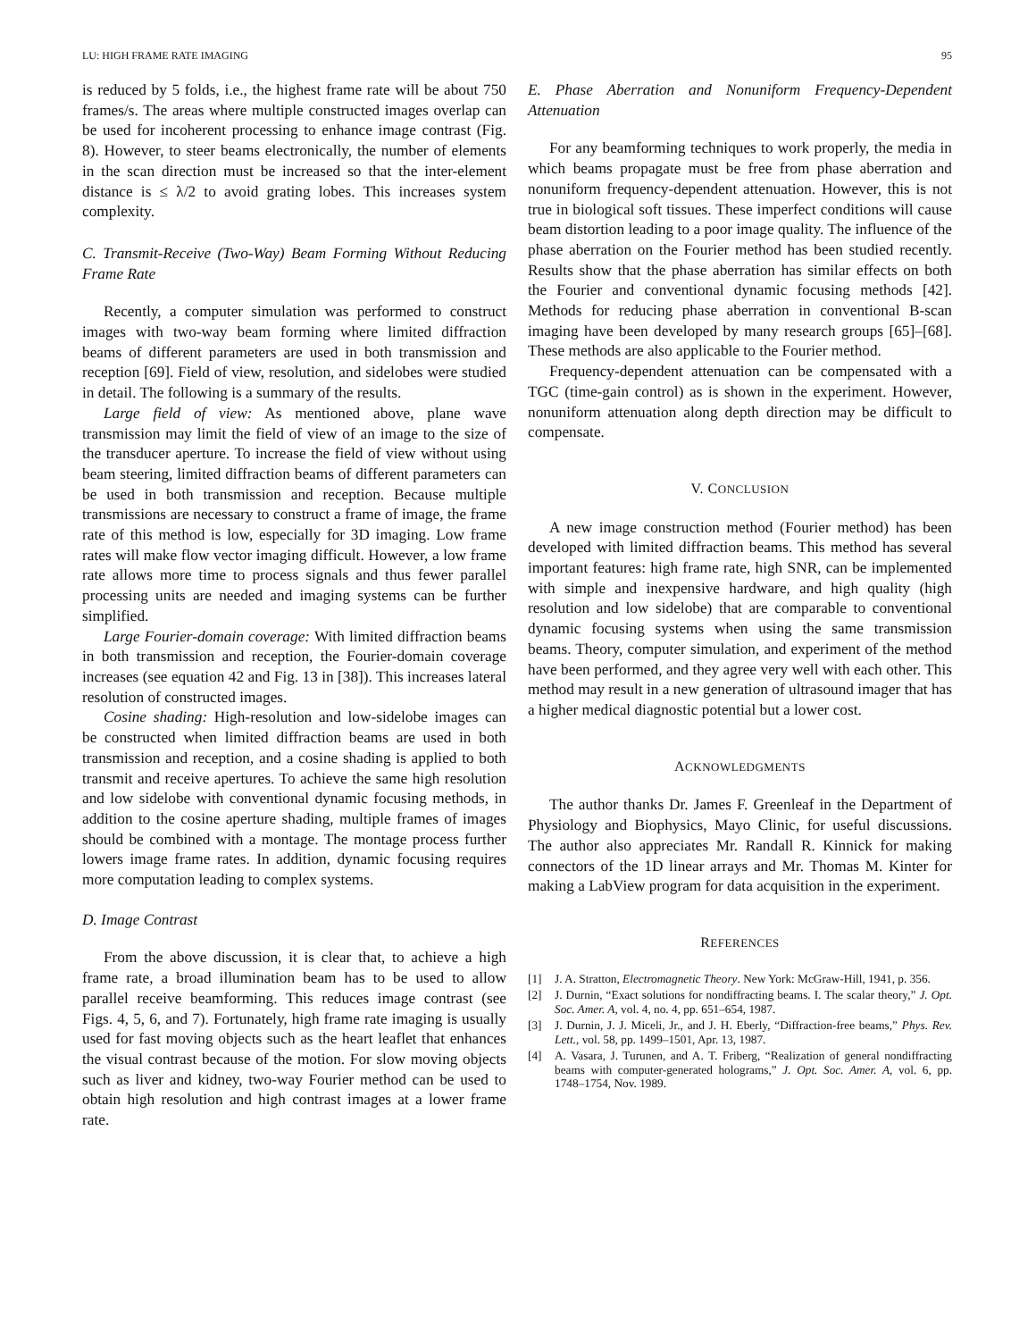LU: HIGH FRAME RATE IMAGING 95
is reduced by 5 folds, i.e., the highest frame rate will be about 750 frames/s. The areas where multiple constructed images overlap can be used for incoherent processing to enhance image contrast (Fig. 8). However, to steer beams electronically, the number of elements in the scan direction must be increased so that the inter-element distance is ≤ λ/2 to avoid grating lobes. This increases system complexity.
C. Transmit-Receive (Two-Way) Beam Forming Without Reducing Frame Rate
Recently, a computer simulation was performed to construct images with two-way beam forming where limited diffraction beams of different parameters are used in both transmission and reception [69]. Field of view, resolution, and sidelobes were studied in detail. The following is a summary of the results.
Large field of view: As mentioned above, plane wave transmission may limit the field of view of an image to the size of the transducer aperture. To increase the field of view without using beam steering, limited diffraction beams of different parameters can be used in both transmission and reception. Because multiple transmissions are necessary to construct a frame of image, the frame rate of this method is low, especially for 3D imaging. Low frame rates will make flow vector imaging difficult. However, a low frame rate allows more time to process signals and thus fewer parallel processing units are needed and imaging systems can be further simplified.
Large Fourier-domain coverage: With limited diffraction beams in both transmission and reception, the Fourier-domain coverage increases (see equation 42 and Fig. 13 in [38]). This increases lateral resolution of constructed images.
Cosine shading: High-resolution and low-sidelobe images can be constructed when limited diffraction beams are used in both transmission and reception, and a cosine shading is applied to both transmit and receive apertures. To achieve the same high resolution and low sidelobe with conventional dynamic focusing methods, in addition to the cosine aperture shading, multiple frames of images should be combined with a montage. The montage process further lowers image frame rates. In addition, dynamic focusing requires more computation leading to complex systems.
D. Image Contrast
From the above discussion, it is clear that, to achieve a high frame rate, a broad illumination beam has to be used to allow parallel receive beamforming. This reduces image contrast (see Figs. 4, 5, 6, and 7). Fortunately, high frame rate imaging is usually used for fast moving objects such as the heart leaflet that enhances the visual contrast because of the motion. For slow moving objects such as liver and kidney, two-way Fourier method can be used to obtain high resolution and high contrast images at a lower frame rate.
E. Phase Aberration and Nonuniform Frequency-Dependent Attenuation
For any beamforming techniques to work properly, the media in which beams propagate must be free from phase aberration and nonuniform frequency-dependent attenuation. However, this is not true in biological soft tissues. These imperfect conditions will cause beam distortion leading to a poor image quality. The influence of the phase aberration on the Fourier method has been studied recently. Results show that the phase aberration has similar effects on both the Fourier and conventional dynamic focusing methods [42]. Methods for reducing phase aberration in conventional B-scan imaging have been developed by many research groups [65]–[68]. These methods are also applicable to the Fourier method.
Frequency-dependent attenuation can be compensated with a TGC (time-gain control) as is shown in the experiment. However, nonuniform attenuation along depth direction may be difficult to compensate.
V. CONCLUSION
A new image construction method (Fourier method) has been developed with limited diffraction beams. This method has several important features: high frame rate, high SNR, can be implemented with simple and inexpensive hardware, and high quality (high resolution and low sidelobe) that are comparable to conventional dynamic focusing systems when using the same transmission beams. Theory, computer simulation, and experiment of the method have been performed, and they agree very well with each other. This method may result in a new generation of ultrasound imager that has a higher medical diagnostic potential but a lower cost.
ACKNOWLEDGMENTS
The author thanks Dr. James F. Greenleaf in the Department of Physiology and Biophysics, Mayo Clinic, for useful discussions. The author also appreciates Mr. Randall R. Kinnick for making connectors of the 1D linear arrays and Mr. Thomas M. Kinter for making a LabView program for data acquisition in the experiment.
REFERENCES
[1] J. A. Stratton, Electromagnetic Theory. New York: McGraw-Hill, 1941, p. 356.
[2] J. Durnin, “Exact solutions for nondiffracting beams. I. The scalar theory,” J. Opt. Soc. Amer. A, vol. 4, no. 4, pp. 651–654, 1987.
[3] J. Durnin, J. J. Miceli, Jr., and J. H. Eberly, “Diffraction-free beams,” Phys. Rev. Lett., vol. 58, pp. 1499–1501, Apr. 13, 1987.
[4] A. Vasara, J. Turunen, and A. T. Friberg, “Realization of general nondiffracting beams with computer-generated holograms,” J. Opt. Soc. Amer. A, vol. 6, pp. 1748–1754, Nov. 1989.